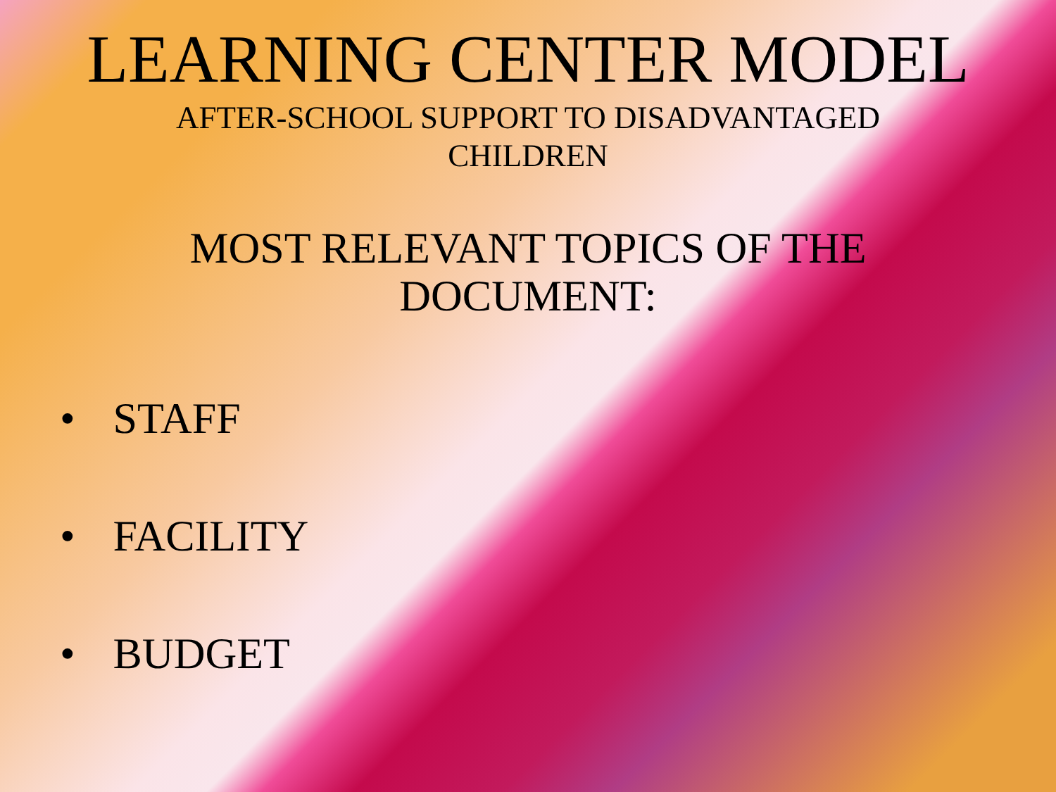LEARNING CENTER MODEL
AFTER-SCHOOL SUPPORT TO DISADVANTAGED CHILDREN
MOST RELEVANT TOPICS OF THE DOCUMENT:
• STAFF
• FACILITY
• BUDGET